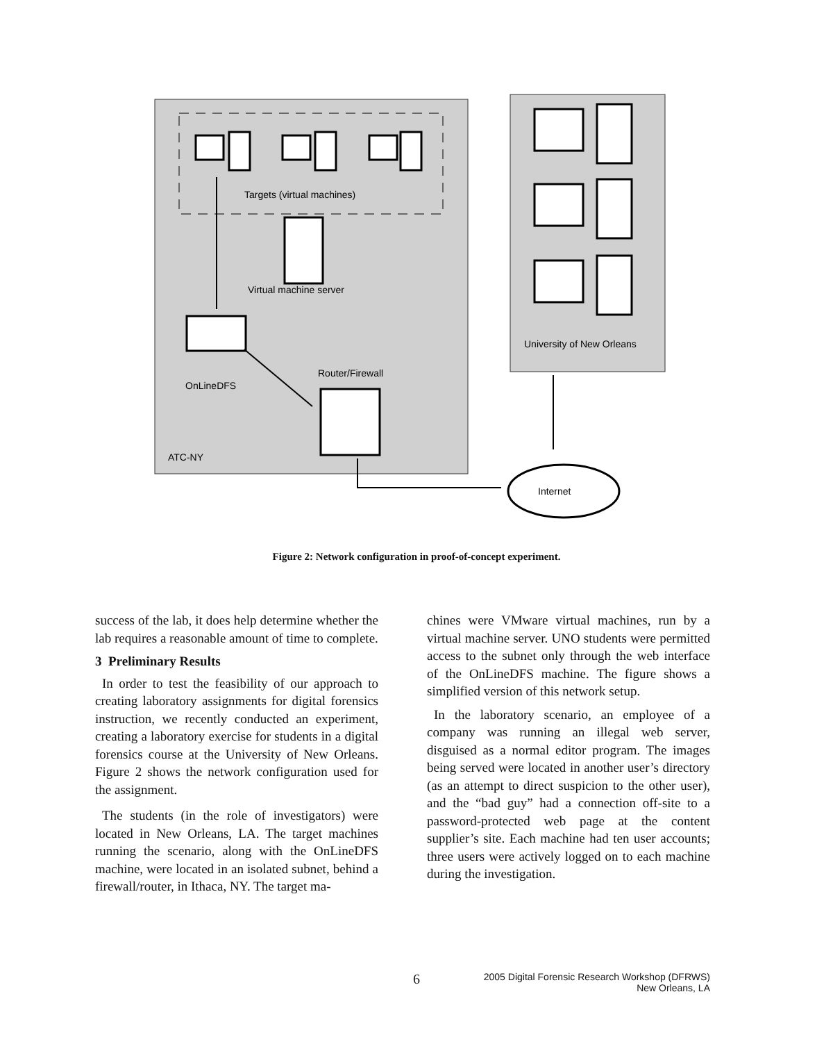Targets (virtual machines)
Virtual machine server
OnLineDFS
Router/Firewall
ATC-NY
University of New Orleans
Internet
Figure 2: Network configuration in proof-of-concept experiment.
success of the lab, it does help determine whether the lab requires a reasonable amount of time to complete.
3 Preliminary Results
In order to test the feasibility of our approach to creating laboratory assignments for digital forensics instruction, we recently conducted an experiment, creating a laboratory exercise for students in a digital forensics course at the University of New Orleans. Figure 2 shows the network configuration used for the assignment.
The students (in the role of investigators) were located in New Orleans, LA. The target machines running the scenario, along with the OnLineDFS machine, were located in an isolated subnet, behind a firewall/router, in Ithaca, NY. The target ma-
chines were VMware virtual machines, run by a virtual machine server. UNO students were permitted access to the subnet only through the web interface of the OnLineDFS machine. The figure shows a simplified version of this network setup.
In the laboratory scenario, an employee of a company was running an illegal web server, disguised as a normal editor program. The images being served were located in another user’s directory (as an attempt to direct suspicion to the other user), and the “bad guy” had a connection off-site to a password-protected web page at the content supplier’s site. Each machine had ten user accounts; three users were actively logged on to each machine during the investigation.
6
2005 Digital Forensic Research Workshop (DFRWS)
New Orleans, LA